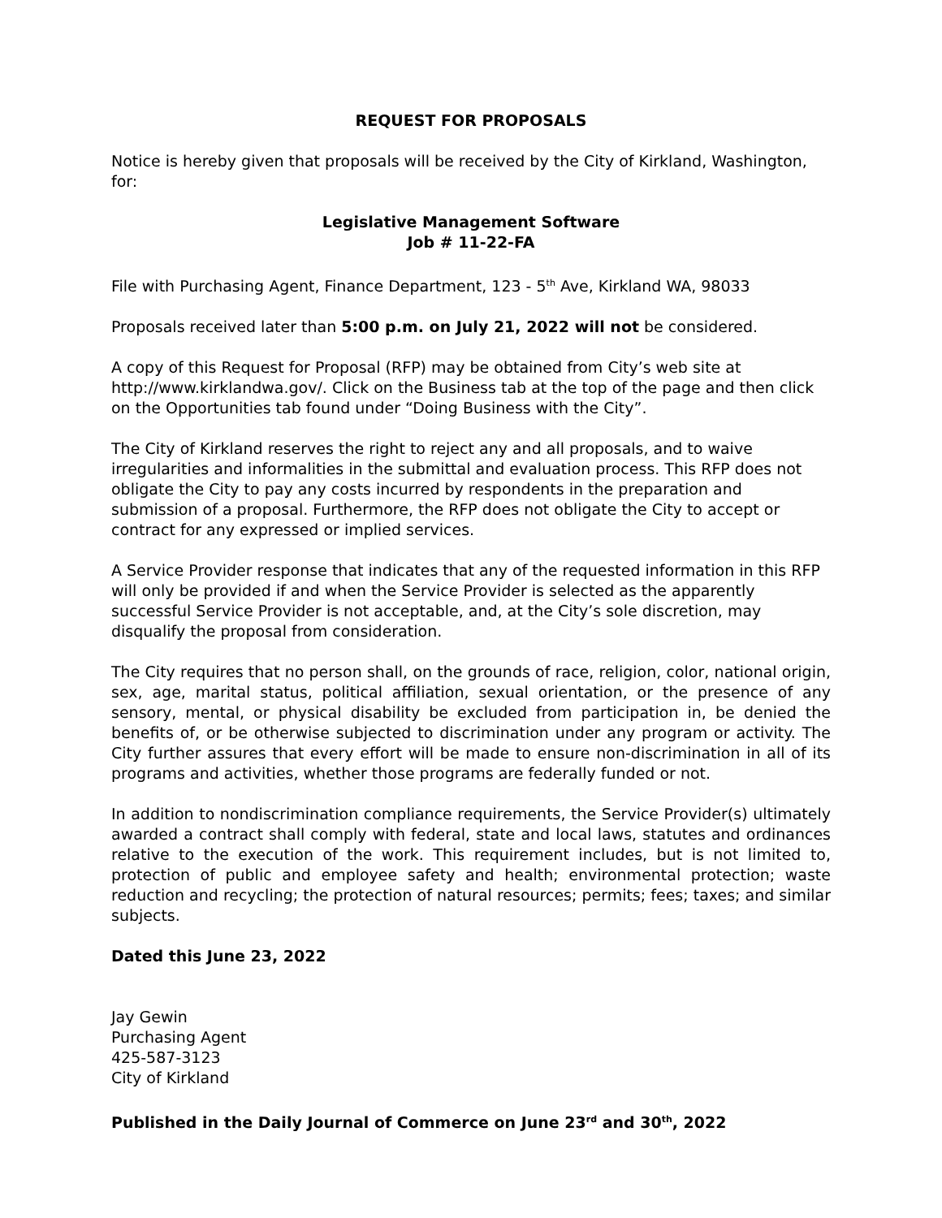REQUEST FOR PROPOSALS
Notice is hereby given that proposals will be received by the City of Kirkland, Washington, for:
Legislative Management Software
Job # 11-22-FA
File with Purchasing Agent, Finance Department, 123 - 5<sup>th</sup> Ave, Kirkland WA, 98033
Proposals received later than 5:00 p.m. on July 21, 2022 will not be considered.
A copy of this Request for Proposal (RFP) may be obtained from City’s web site at http://www.kirklandwa.gov/. Click on the Business tab at the top of the page and then click on the Opportunities tab found under “Doing Business with the City”.
The City of Kirkland reserves the right to reject any and all proposals, and to waive irregularities and informalities in the submittal and evaluation process. This RFP does not obligate the City to pay any costs incurred by respondents in the preparation and submission of a proposal. Furthermore, the RFP does not obligate the City to accept or contract for any expressed or implied services.
A Service Provider response that indicates that any of the requested information in this RFP will only be provided if and when the Service Provider is selected as the apparently successful Service Provider is not acceptable, and, at the City’s sole discretion, may disqualify the proposal from consideration.
The City requires that no person shall, on the grounds of race, religion, color, national origin, sex, age, marital status, political affiliation, sexual orientation, or the presence of any sensory, mental, or physical disability be excluded from participation in, be denied the benefits of, or be otherwise subjected to discrimination under any program or activity. The City further assures that every effort will be made to ensure non-discrimination in all of its programs and activities, whether those programs are federally funded or not.
In addition to nondiscrimination compliance requirements, the Service Provider(s) ultimately awarded a contract shall comply with federal, state and local laws, statutes and ordinances relative to the execution of the work. This requirement includes, but is not limited to, protection of public and employee safety and health; environmental protection; waste reduction and recycling; the protection of natural resources; permits; fees; taxes; and similar subjects.
Dated this June 23, 2022
Jay Gewin
Purchasing Agent
425-587-3123
City of Kirkland
Published in the Daily Journal of Commerce on June 23<sup>rd</sup> and 30<sup>th</sup>, 2022